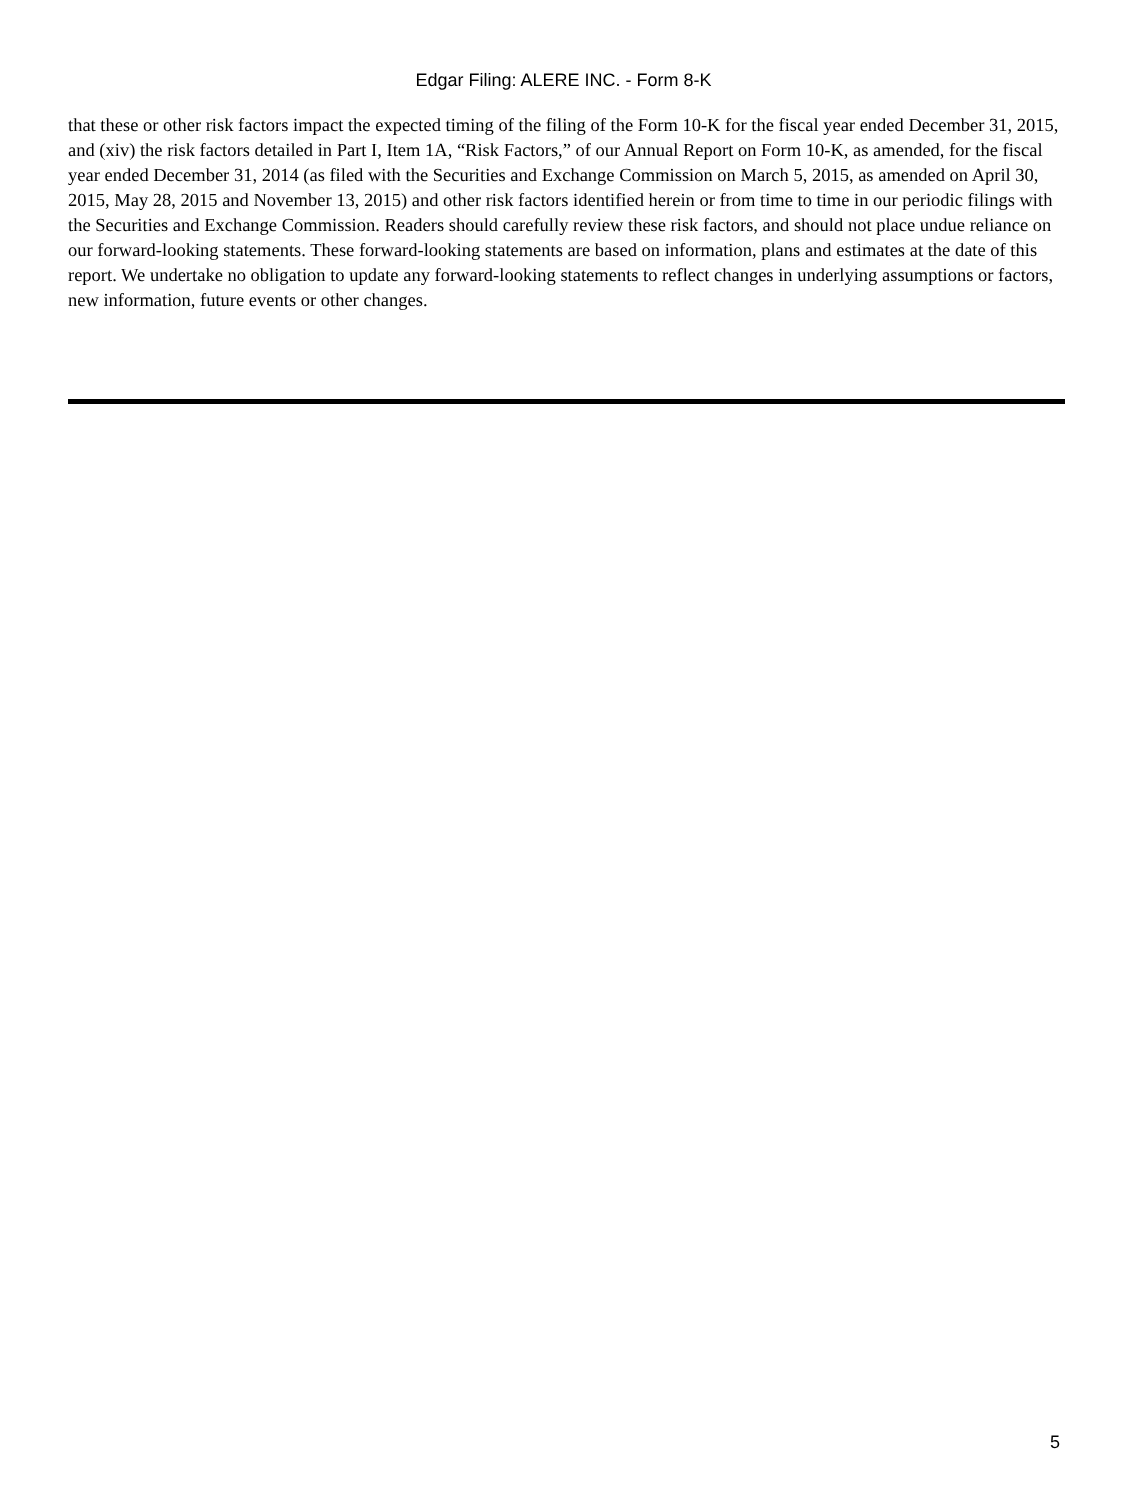Edgar Filing: ALERE INC. - Form 8-K
that these or other risk factors impact the expected timing of the filing of the Form 10-K for the fiscal year ended December 31, 2015, and (xiv) the risk factors detailed in Part I, Item 1A, “Risk Factors,” of our Annual Report on Form 10-K, as amended, for the fiscal year ended December 31, 2014 (as filed with the Securities and Exchange Commission on March 5, 2015, as amended on April 30, 2015, May 28, 2015 and November 13, 2015) and other risk factors identified herein or from time to time in our periodic filings with the Securities and Exchange Commission. Readers should carefully review these risk factors, and should not place undue reliance on our forward-looking statements. These forward-looking statements are based on information, plans and estimates at the date of this report. We undertake no obligation to update any forward-looking statements to reflect changes in underlying assumptions or factors, new information, future events or other changes.
5